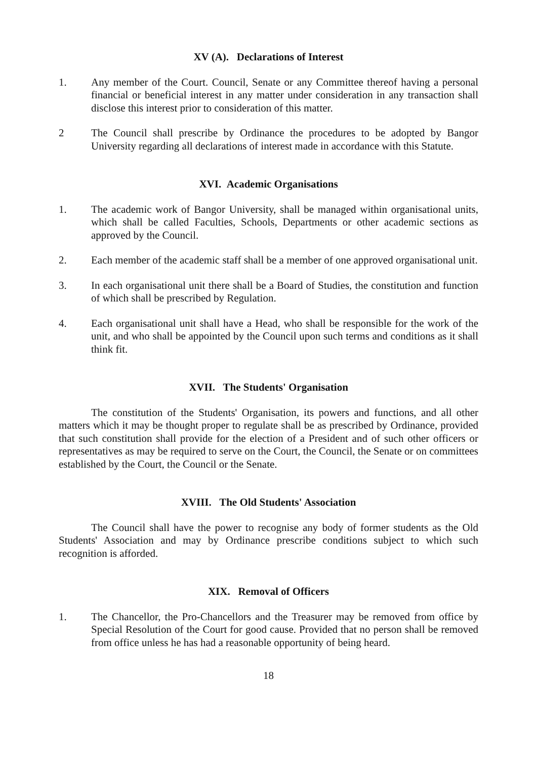XV (A). Declarations of Interest
1. Any member of the Court. Council, Senate or any Committee thereof having a personal financial or beneficial interest in any matter under consideration in any transaction shall disclose this interest prior to consideration of this matter.
2 The Council shall prescribe by Ordinance the procedures to be adopted by Bangor University regarding all declarations of interest made in accordance with this Statute.
XVI. Academic Organisations
1. The academic work of Bangor University, shall be managed within organisational units, which shall be called Faculties, Schools, Departments or other academic sections as approved by the Council.
2. Each member of the academic staff shall be a member of one approved organisational unit.
3. In each organisational unit there shall be a Board of Studies, the constitution and function of which shall be prescribed by Regulation.
4. Each organisational unit shall have a Head, who shall be responsible for the work of the unit, and who shall be appointed by the Council upon such terms and conditions as it shall think fit.
XVII. The Students' Organisation
The constitution of the Students' Organisation, its powers and functions, and all other matters which it may be thought proper to regulate shall be as prescribed by Ordinance, provided that such constitution shall provide for the election of a President and of such other officers or representatives as may be required to serve on the Court, the Council, the Senate or on committees established by the Court, the Council or the Senate.
XVIII. The Old Students' Association
The Council shall have the power to recognise any body of former students as the Old Students' Association and may by Ordinance prescribe conditions subject to which such recognition is afforded.
XIX. Removal of Officers
1. The Chancellor, the Pro-Chancellors and the Treasurer may be removed from office by Special Resolution of the Court for good cause. Provided that no person shall be removed from office unless he has had a reasonable opportunity of being heard.
18